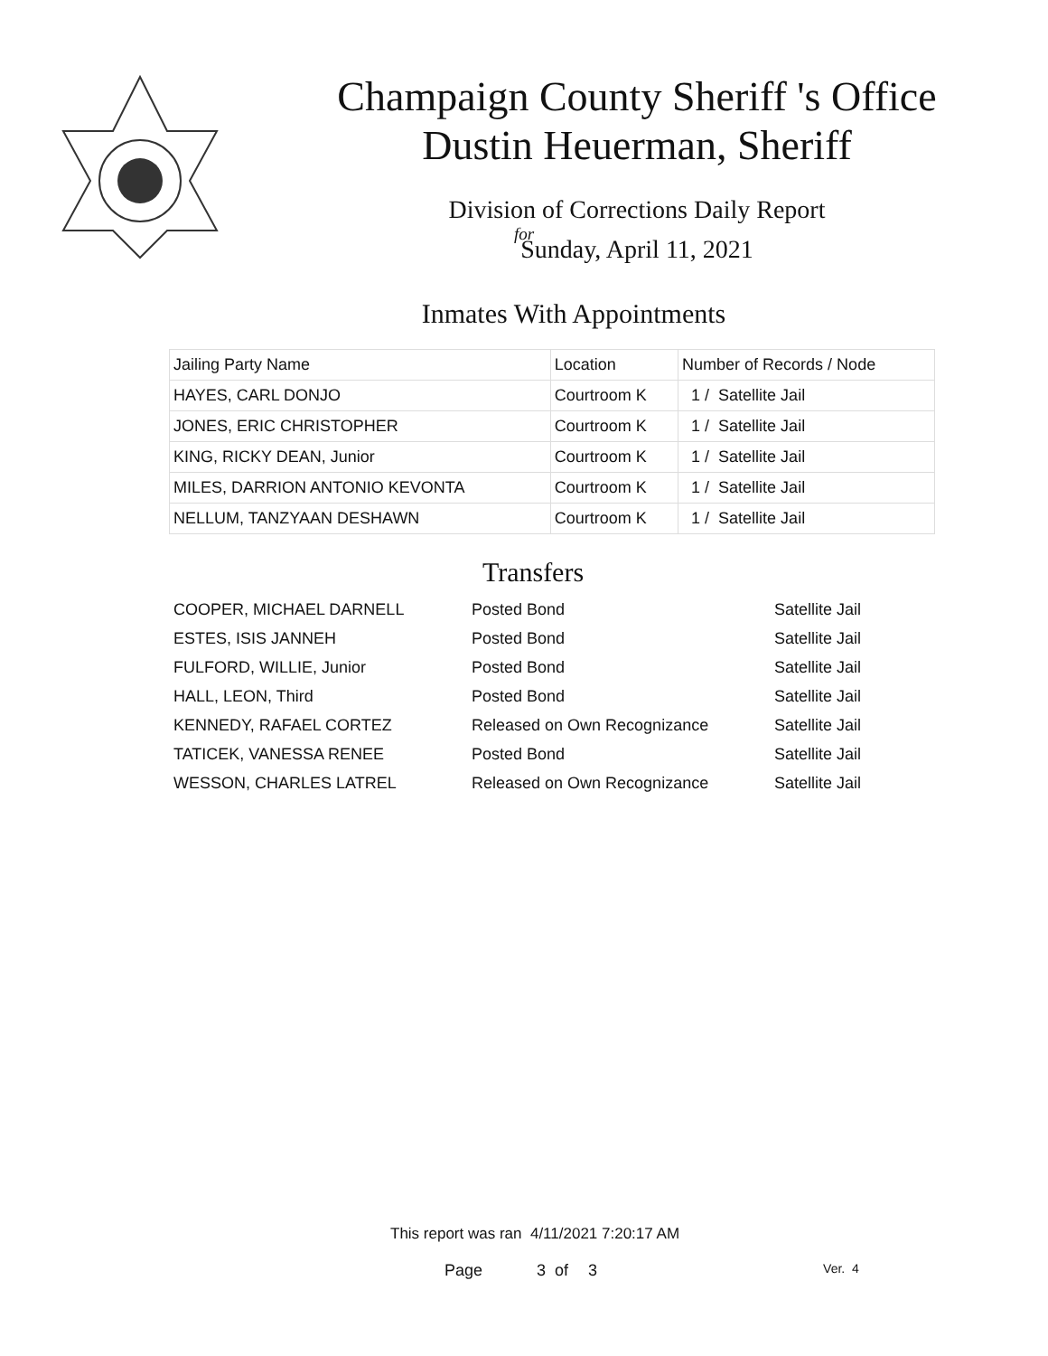Champaign County Sheriff 's Office
Dustin Heuerman, Sheriff
Division of Corrections Daily Report
for
Sunday, April 11, 2021
Inmates With Appointments
| Jailing Party Name | Location | Number of Records / Node |
| --- | --- | --- |
| HAYES, CARL DONJO | Courtroom K | 1 / Satellite Jail |
| JONES, ERIC CHRISTOPHER | Courtroom K | 1 / Satellite Jail |
| KING, RICKY DEAN, Junior | Courtroom K | 1 / Satellite Jail |
| MILES, DARRION ANTONIO KEVONTA | Courtroom K | 1 / Satellite Jail |
| NELLUM, TANZYAAN DESHAWN | Courtroom K | 1 / Satellite Jail |
Transfers
| COOPER, MICHAEL DARNELL | Posted Bond | Satellite Jail |
| ESTES, ISIS JANNEH | Posted Bond | Satellite Jail |
| FULFORD, WILLIE, Junior | Posted Bond | Satellite Jail |
| HALL, LEON, Third | Posted Bond | Satellite Jail |
| KENNEDY, RAFAEL CORTEZ | Released on Own Recognizance | Satellite Jail |
| TATICEK, VANESSA RENEE | Posted Bond | Satellite Jail |
| WESSON, CHARLES LATREL | Released on Own Recognizance | Satellite Jail |
This report was ran 4/11/2021 7:20:17 AM
Page 3 of 3 Ver. 4